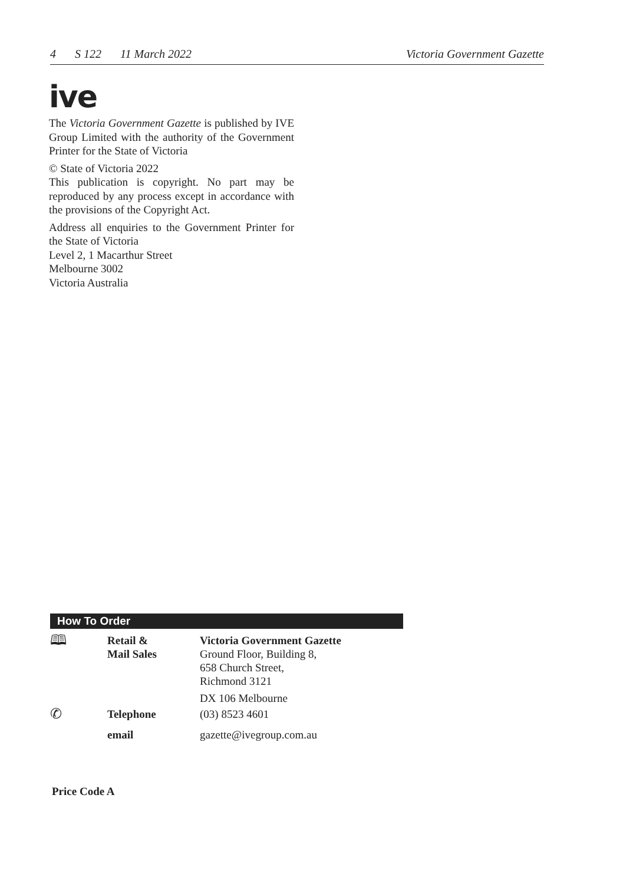4 S 122 11 March 2022 Victoria Government Gazette
ive
The Victoria Government Gazette is published by IVE Group Limited with the authority of the Government Printer for the State of Victoria
© State of Victoria 2022
This publication is copyright. No part may be reproduced by any process except in accordance with the provisions of the Copyright Act.
Address all enquiries to the Government Printer for the State of Victoria
Level 2, 1 Macarthur Street
Melbourne 3002
Victoria Australia
How To Order
| 🕮 | Retail & Mail Sales | Victoria Government Gazette Ground Floor, Building 8, 658 Church Street, Richmond 3121 DX 106 Melbourne |
| ✆ | Telephone | (03) 8523 4601 |
| | email | gazette@ivegroup.com.au |
Price Code A